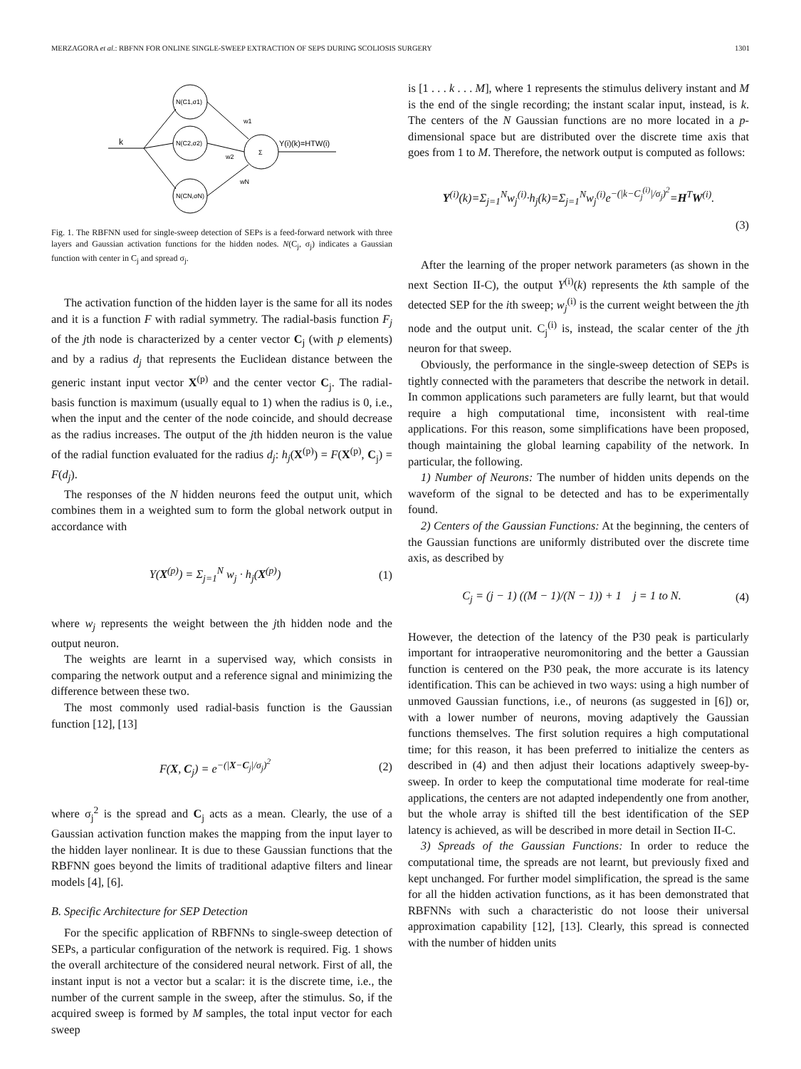MERZAGORA et al.: RBFNN FOR ONLINE SINGLE-SWEEP EXTRACTION OF SEPS DURING SCOLIOSIS SURGERY 1301
k
N(C1,σ1)
N(C2,σ2)
N(CN,σN)
Σ
w1
w2
wN
Y(i)(k)=HTW(i)
Fig. 1. The RBFNN used for single-sweep detection of SEPs is a feed-forward network with three layers and Gaussian activation functions for the hidden nodes. N(C<sub>j</sub>, σ<sub>j</sub>) indicates a Gaussian function with center in C<sub>j</sub> and spread σ<sub>j</sub>.
The activation function of the hidden layer is the same for all its nodes and it is a function F with radial symmetry. The radial-basis function F<sub>j</sub> of the jth node is characterized by a center vector C<sub>j</sub> (with p elements) and by a radius d<sub>j</sub> that represents the Euclidean distance between the generic instant input vector X<sup>(p)</sup> and the center vector C<sub>j</sub>. The radial-basis function is maximum (usually equal to 1) when the radius is 0, i.e., when the input and the center of the node coincide, and should decrease as the radius increases. The output of the jth hidden neuron is the value of the radial function evaluated for the radius d<sub>j</sub>: h<sub>j</sub>(X<sup>(p)</sup>) = F(X<sup>(p)</sup>, C<sub>j</sub>) = F(d<sub>j</sub>).
The responses of the N hidden neurons feed the output unit, which combines them in a weighted sum to form the global network output in accordance with
Y(X<sup>(p)</sup>) = Σ<sub>j=1</sub><sup>N</sup> w<sub>j</sub> · h<sub>j</sub>(X<sup>(p)</sup>) (1)
where w<sub>j</sub> represents the weight between the jth hidden node and the output neuron.
The weights are learnt in a supervised way, which consists in comparing the network output and a reference signal and minimizing the difference between these two.
The most commonly used radial-basis function is the Gaussian function [12], [13]
F(X, C<sub>j</sub>) = e<sup>−(|X−C<sub>j</sub>|/σ<sub>j</sub>)<sup>2</sup></sup> (2)
where σ<sub>j</sub><sup>2</sup> is the spread and C<sub>j</sub> acts as a mean. Clearly, the use of a Gaussian activation function makes the mapping from the input layer to the hidden layer nonlinear. It is due to these Gaussian functions that the RBFNN goes beyond the limits of traditional adaptive filters and linear models [4], [6].
B. Specific Architecture for SEP Detection
For the specific application of RBFNNs to single-sweep detection of SEPs, a particular configuration of the network is required. Fig. 1 shows the overall architecture of the considered neural network. First of all, the instant input is not a vector but a scalar: it is the discrete time, i.e., the number of the current sample in the sweep, after the stimulus. So, if the acquired sweep is formed by M samples, the total input vector for each sweep
is [1 . . . k . . . M], where 1 represents the stimulus delivery instant and M is the end of the single recording; the instant scalar input, instead, is k. The centers of the N Gaussian functions are no more located in a p-dimensional space but are distributed over the discrete time axis that goes from 1 to M. Therefore, the network output is computed as follows:
Y<sup>(i)</sup>(k)=Σ<sub>j=1</sub><sup>N</sup>w<sub>j</sub><sup>(i)</sup>·h<sub>j</sub>(k)=Σ<sub>j=1</sub><sup>N</sup>w<sub>j</sub><sup>(i)</sup>e<sup>−(|k−C<sub>j</sub><sup>(i)</sup>|/σ<sub>j</sub>)<sup>2</sup></sup>=H<sup>T</sup>W<sup>(i)</sup>.
(3)
After the learning of the proper network parameters (as shown in the next Section II-C), the output Y<sup>(i)</sup>(k) represents the kth sample of the detected SEP for the ith sweep; w<sub>j</sub><sup>(i)</sup> is the current weight between the jth node and the output unit. C<sub>j</sub><sup>(i)</sup> is, instead, the scalar center of the jth neuron for that sweep.
Obviously, the performance in the single-sweep detection of SEPs is tightly connected with the parameters that describe the network in detail. In common applications such parameters are fully learnt, but that would require a high computational time, inconsistent with real-time applications. For this reason, some simplifications have been proposed, though maintaining the global learning capability of the network. In particular, the following.
1) Number of Neurons: The number of hidden units depends on the waveform of the signal to be detected and has to be experimentally found.
2) Centers of the Gaussian Functions: At the beginning, the centers of the Gaussian functions are uniformly distributed over the discrete time axis, as described by
C<sub>j</sub> = (j − 1) ((M − 1)/(N − 1)) + 1 j = 1 to N. (4)
However, the detection of the latency of the P30 peak is particularly important for intraoperative neuromonitoring and the better a Gaussian function is centered on the P30 peak, the more accurate is its latency identification. This can be achieved in two ways: using a high number of unmoved Gaussian functions, i.e., of neurons (as suggested in [6]) or, with a lower number of neurons, moving adaptively the Gaussian functions themselves. The first solution requires a high computational time; for this reason, it has been preferred to initialize the centers as described in (4) and then adjust their locations adaptively sweep-by-sweep. In order to keep the computational time moderate for real-time applications, the centers are not adapted independently one from another, but the whole array is shifted till the best identification of the SEP latency is achieved, as will be described in more detail in Section II-C.
3) Spreads of the Gaussian Functions: In order to reduce the computational time, the spreads are not learnt, but previously fixed and kept unchanged. For further model simplification, the spread is the same for all the hidden activation functions, as it has been demonstrated that RBFNNs with such a characteristic do not loose their universal approximation capability [12], [13]. Clearly, this spread is connected with the number of hidden units